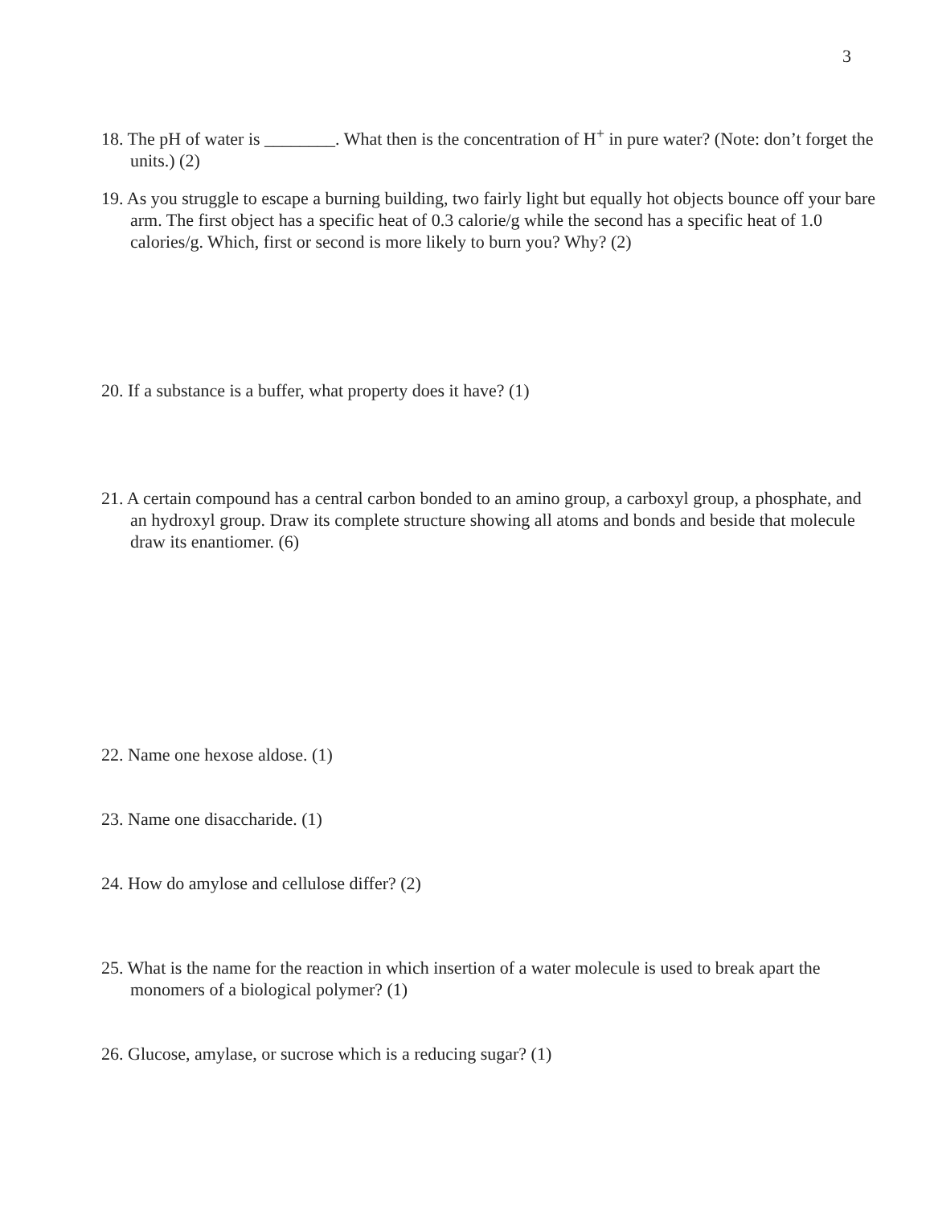3
18. The pH of water is ________. What then is the concentration of H<sup>+</sup> in pure water? (Note: don’t forget the units.) (2)
19. As you struggle to escape a burning building, two fairly light but equally hot objects bounce off your bare arm. The first object has a specific heat of 0.3 calorie/g while the second has a specific heat of 1.0 calories/g. Which, first or second is more likely to burn you? Why? (2)
20. If a substance is a buffer, what property does it have? (1)
21. A certain compound has a central carbon bonded to an amino group, a carboxyl group, a phosphate, and an hydroxyl group. Draw its complete structure showing all atoms and bonds and beside that molecule draw its enantiomer. (6)
22. Name one hexose aldose. (1)
23. Name one disaccharide. (1)
24. How do amylose and cellulose differ? (2)
25. What is the name for the reaction in which insertion of a water molecule is used to break apart the monomers of a biological polymer? (1)
26. Glucose, amylase, or sucrose which is a reducing sugar? (1)